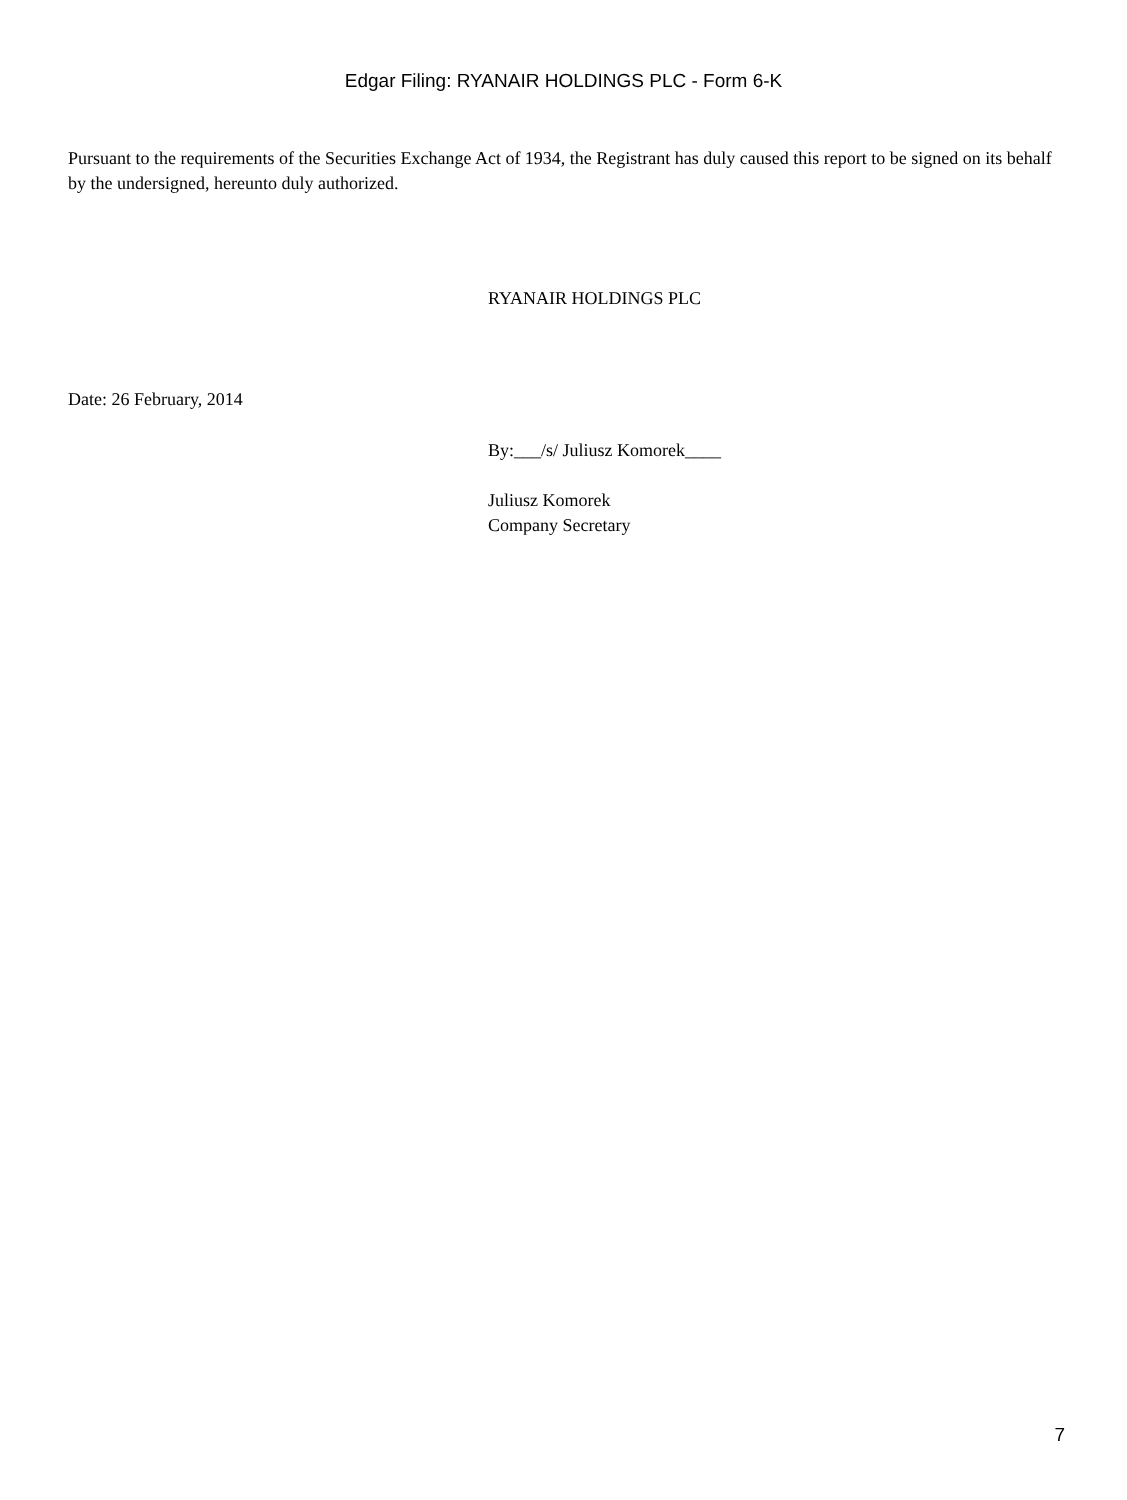Edgar Filing: RYANAIR HOLDINGS PLC - Form 6-K
Pursuant to the requirements of the Securities Exchange Act of 1934, the Registrant has duly caused this report to be signed on its behalf by the undersigned, hereunto duly authorized.
RYANAIR HOLDINGS PLC
Date: 26 February, 2014
By:___/s/ Juliusz Komorek____
Juliusz Komorek
Company Secretary
7